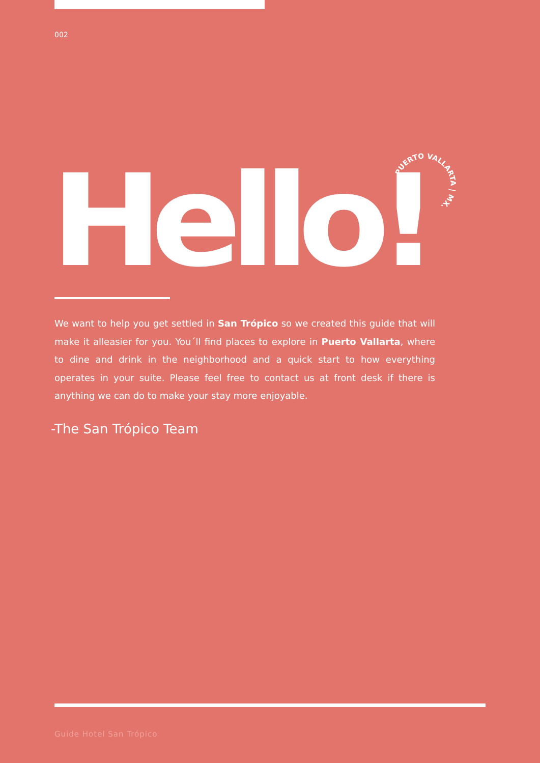002
Hello!
PUERTO VALLARTA | MX.
We want to help you get settled in San Trópico so we created this guide that will make it alleasier for you. You´ll find places to explore in Puerto Vallarta, where to dine and drink in the neighborhood and a quick start to how everything operates in your suite. Please feel free to contact us at front desk if there is anything we can do to make your stay more enjoyable.
-The San Trópico Team
Guide Hotel San Trópico